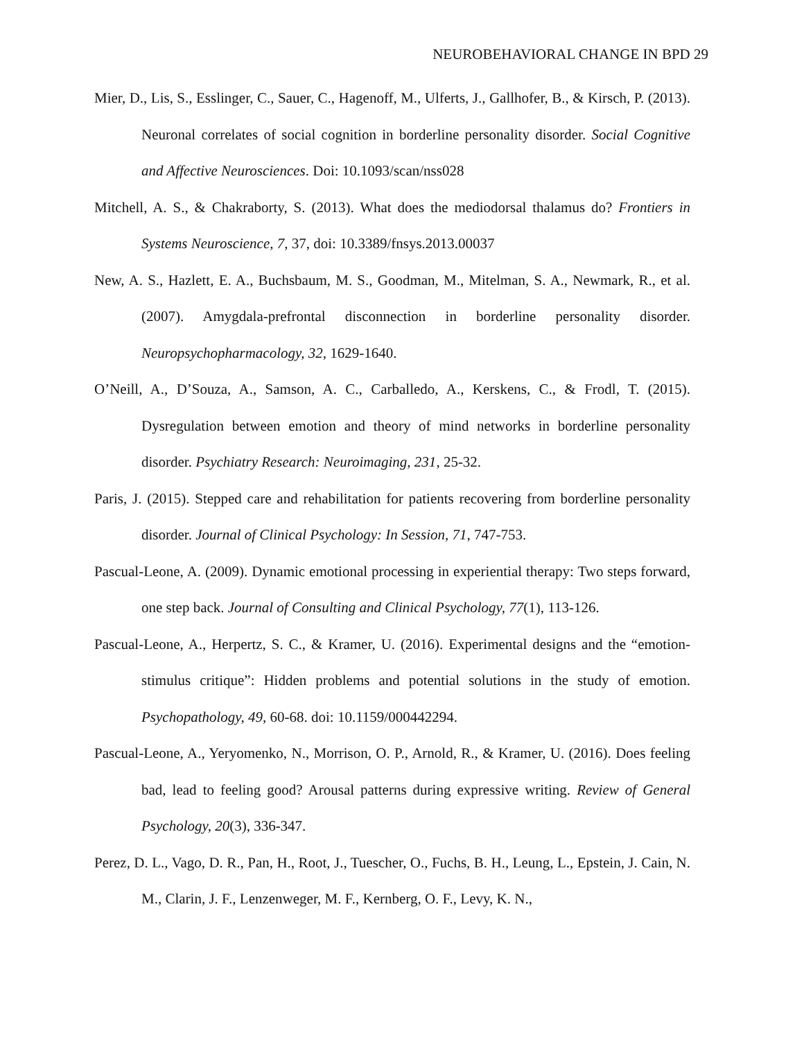NEUROBEHAVIORAL CHANGE IN BPD 29
Mier, D., Lis, S., Esslinger, C., Sauer, C., Hagenoff, M., Ulferts, J., Gallhofer, B., & Kirsch, P. (2013). Neuronal correlates of social cognition in borderline personality disorder. Social Cognitive and Affective Neurosciences. Doi: 10.1093/scan/nss028
Mitchell, A. S., & Chakraborty, S. (2013). What does the mediodorsal thalamus do? Frontiers in Systems Neuroscience, 7, 37, doi: 10.3389/fnsys.2013.00037
New, A. S., Hazlett, E. A., Buchsbaum, M. S., Goodman, M., Mitelman, S. A., Newmark, R., et al. (2007). Amygdala-prefrontal disconnection in borderline personality disorder. Neuropsychopharmacology, 32, 1629-1640.
O’Neill, A., D’Souza, A., Samson, A. C., Carballedo, A., Kerskens, C., & Frodl, T. (2015). Dysregulation between emotion and theory of mind networks in borderline personality disorder. Psychiatry Research: Neuroimaging, 231, 25-32.
Paris, J. (2015). Stepped care and rehabilitation for patients recovering from borderline personality disorder. Journal of Clinical Psychology: In Session, 71, 747-753.
Pascual-Leone, A. (2009). Dynamic emotional processing in experiential therapy: Two steps forward, one step back. Journal of Consulting and Clinical Psychology, 77(1), 113-126.
Pascual-Leone, A., Herpertz, S. C., & Kramer, U. (2016). Experimental designs and the “emotion-stimulus critique”: Hidden problems and potential solutions in the study of emotion. Psychopathology, 49, 60-68. doi: 10.1159/000442294.
Pascual-Leone, A., Yeryomenko, N., Morrison, O. P., Arnold, R., & Kramer, U. (2016). Does feeling bad, lead to feeling good? Arousal patterns during expressive writing. Review of General Psychology, 20(3), 336-347.
Perez, D. L., Vago, D. R., Pan, H., Root, J., Tuescher, O., Fuchs, B. H., Leung, L., Epstein, J. Cain, N. M., Clarin, J. F., Lenzenweger, M. F., Kernberg, O. F., Levy, K. N.,